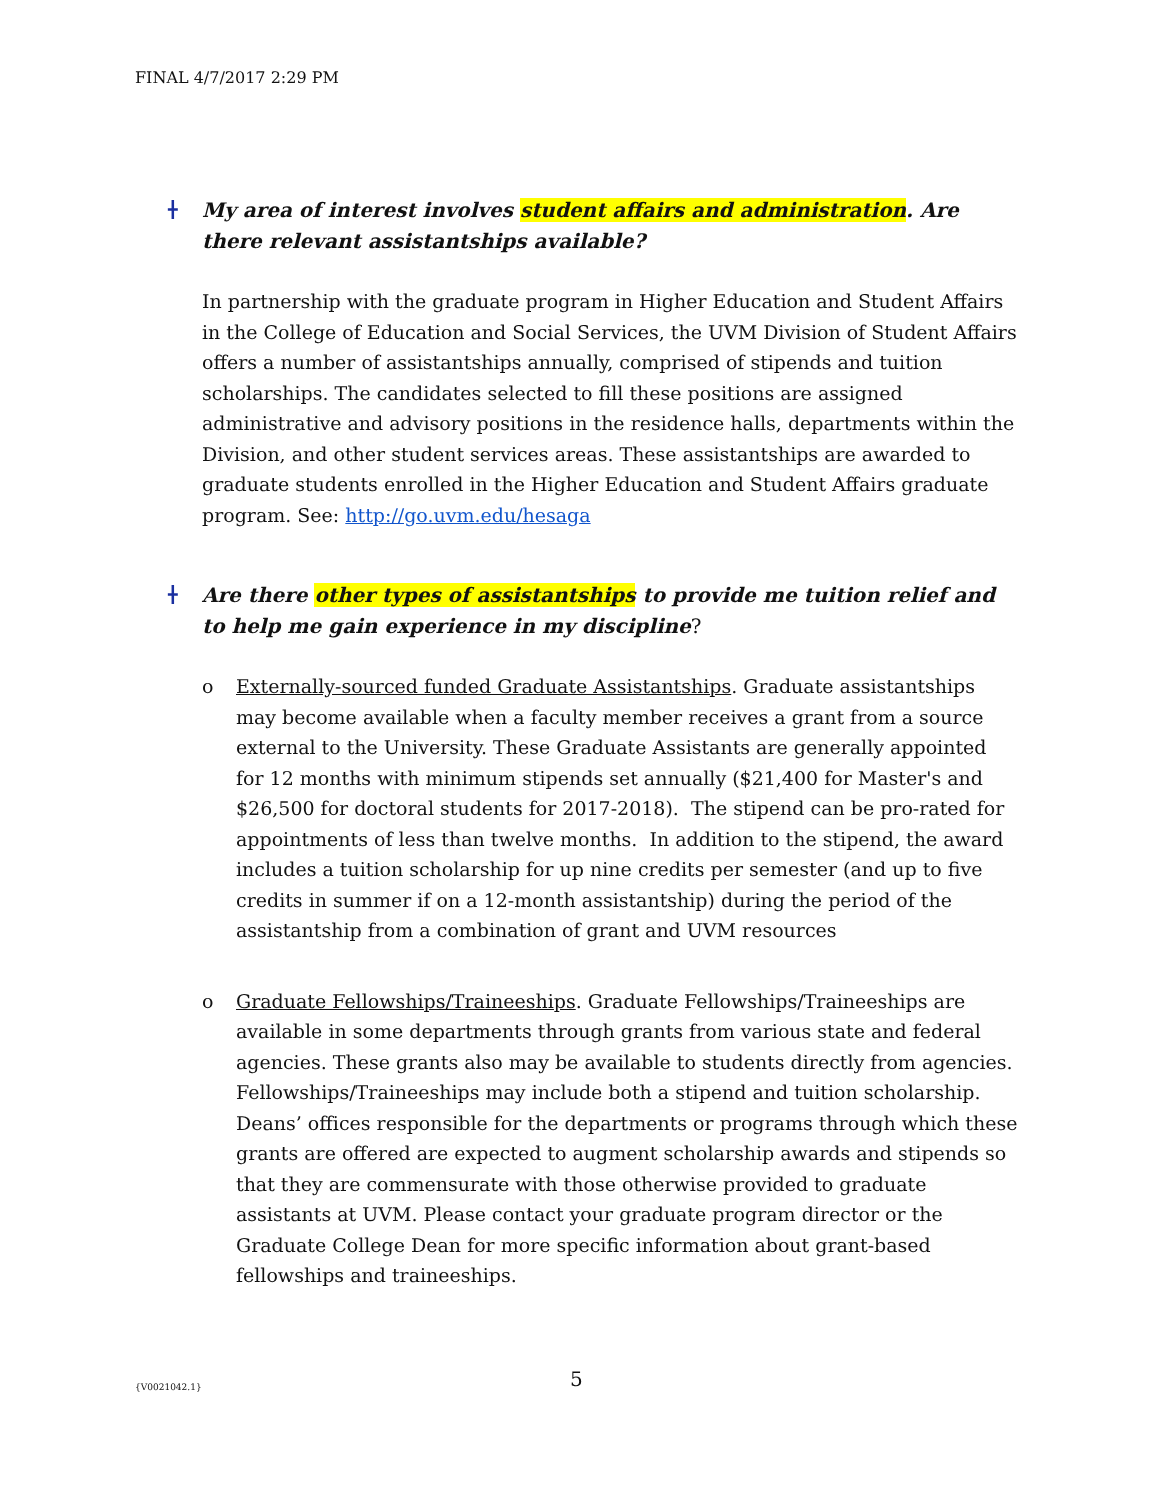FINAL 4/7/2017 2:29 PM
╋ My area of interest involves student affairs and administration. Are there relevant assistantships available?
In partnership with the graduate program in Higher Education and Student Affairs in the College of Education and Social Services, the UVM Division of Student Affairs offers a number of assistantships annually, comprised of stipends and tuition scholarships. The candidates selected to fill these positions are assigned administrative and advisory positions in the residence halls, departments within the Division, and other student services areas. These assistantships are awarded to graduate students enrolled in the Higher Education and Student Affairs graduate program. See: http://go.uvm.edu/hesaga
╋ Are there other types of assistantships to provide me tuition relief and to help me gain experience in my discipline?
o Externally-sourced funded Graduate Assistantships. Graduate assistantships may become available when a faculty member receives a grant from a source external to the University. These Graduate Assistants are generally appointed for 12 months with minimum stipends set annually ($21,400 for Master's and $26,500 for doctoral students for 2017-2018). The stipend can be pro-rated for appointments of less than twelve months. In addition to the stipend, the award includes a tuition scholarship for up nine credits per semester (and up to five credits in summer if on a 12-month assistantship) during the period of the assistantship from a combination of grant and UVM resources
o Graduate Fellowships/Traineeships. Graduate Fellowships/Traineeships are available in some departments through grants from various state and federal agencies. These grants also may be available to students directly from agencies. Fellowships/Traineeships may include both a stipend and tuition scholarship. Deans’ offices responsible for the departments or programs through which these grants are offered are expected to augment scholarship awards and stipends so that they are commensurate with those otherwise provided to graduate assistants at UVM. Please contact your graduate program director or the Graduate College Dean for more specific information about grant-based fellowships and traineeships.
{V0021042.1} 5